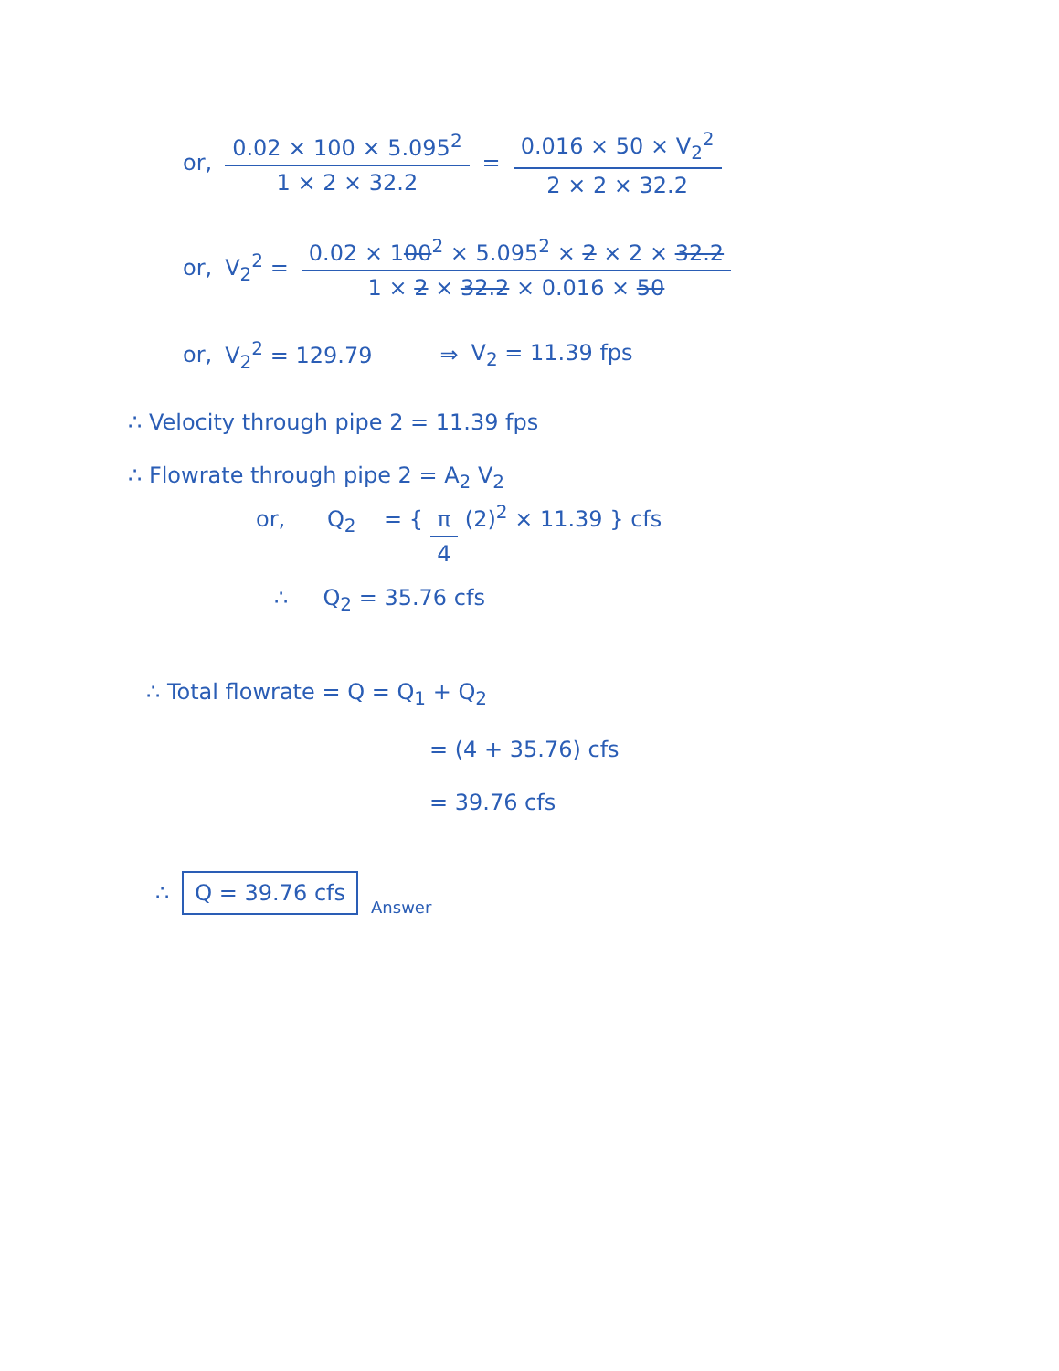or, 0.02 × 100 × 5.095<sup>2</sup> 1 × 2 × 32.2 = 0.016 × 50 × V<sub>2</sub><sup>2</sup> 2 × 2 × 32.2
or, V<sub>2</sub><sup>2</sup> = 0.02 × 100<sup>2</sup> × 5.095<sup>2</sup> × 2 × 2 × 32.2 1 × 2 × 32.2 × 0.016 × 50
or, V<sub>2</sub><sup>2</sup> = 129.79 ⇒ V<sub>2</sub> = 11.39 fps
∴ Velocity through pipe 2 = 11.39 fps
∴ Flowrate through pipe 2 = A<sub>2</sub> V<sub>2</sub>
or, Q<sub>2</sub> = { π 4 (2)<sup>2</sup> × 11.39 } cfs
∴ Q<sub>2</sub> = 35.76 cfs
∴ Total flowrate = Q = Q<sub>1</sub> + Q<sub>2</sub>
= (4 + 35.76) cfs
= 39.76 cfs
∴ Q = 39.76 cfs Answer